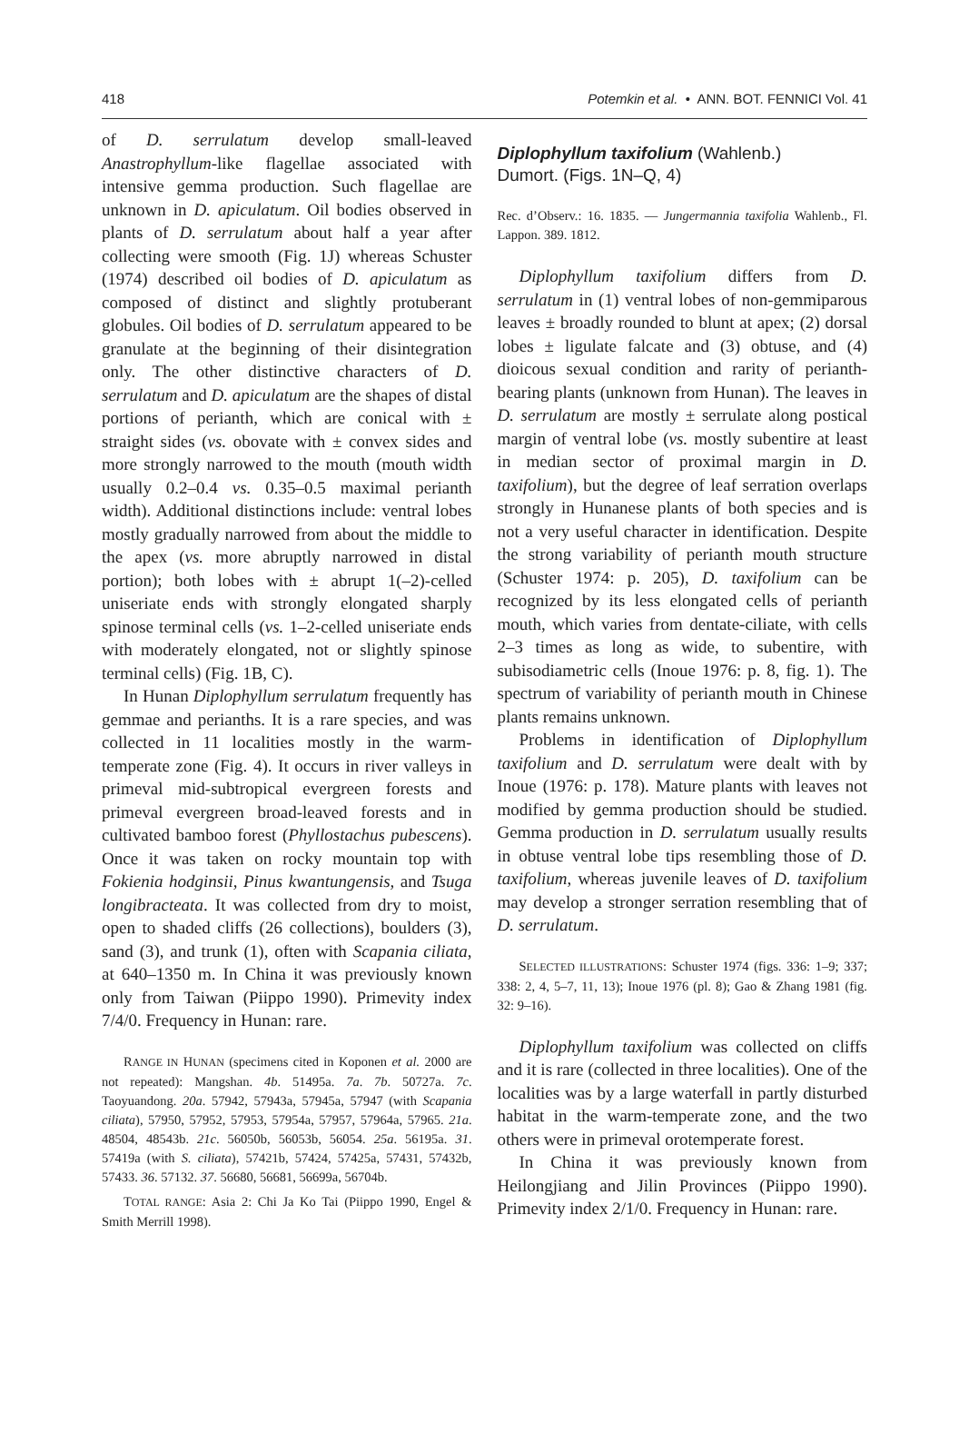418 Potemkin et al. • ANN. BOT. FENNICI Vol. 41
of D. serrulatum develop small-leaved Anastrophyllum-like flagellae associated with intensive gemma production. Such flagellae are unknown in D. apiculatum. Oil bodies observed in plants of D. serrulatum about half a year after collecting were smooth (Fig. 1J) whereas Schuster (1974) described oil bodies of D. apiculatum as composed of distinct and slightly protuberant globules. Oil bodies of D. serrulatum appeared to be granulate at the beginning of their disintegration only. The other distinctive characters of D. serrulatum and D. apiculatum are the shapes of distal portions of perianth, which are conical with ± straight sides (vs. obovate with ± convex sides and more strongly narrowed to the mouth (mouth width usually 0.2–0.4 vs. 0.35–0.5 maximal perianth width). Additional distinctions include: ventral lobes mostly gradually narrowed from about the middle to the apex (vs. more abruptly narrowed in distal portion); both lobes with ± abrupt 1(–2)-celled uniseriate ends with strongly elongated sharply spinose terminal cells (vs. 1–2-celled uniseriate ends with moderately elongated, not or slightly spinose terminal cells) (Fig. 1B, C).
In Hunan Diplophyllum serrulatum frequently has gemmae and perianths. It is a rare species, and was collected in 11 localities mostly in the warm-temperate zone (Fig. 4). It occurs in river valleys in primeval mid-subtropical evergreen forests and primeval evergreen broad-leaved forests and in cultivated bamboo forest (Phyllostachus pubescens). Once it was taken on rocky mountain top with Fokienia hodginsii, Pinus kwantungensis, and Tsuga longibracteata. It was collected from dry to moist, open to shaded cliffs (26 collections), boulders (3), sand (3), and trunk (1), often with Scapania ciliata, at 640–1350 m. In China it was previously known only from Taiwan (Piippo 1990). Primevity index 7/4/0. Frequency in Hunan: rare.
RANGE IN HUNAN (specimens cited in Koponen et al. 2000 are not repeated): Mangshan. 4b. 51495a. 7a. 7b. 50727a. 7c. Taoyuandong. 20a. 57942, 57943a, 57945a, 57947 (with Scapania ciliata), 57950, 57952, 57953, 57954a, 57957, 57964a, 57965. 21a. 48504, 48543b. 21c. 56050b, 56053b, 56054. 25a. 56195a. 31. 57419a (with S. ciliata), 57421b, 57424, 57425a, 57431, 57432b, 57433. 36. 57132. 37. 56680, 56681, 56699a, 56704b.
TOTAL RANGE: Asia 2: Chi Ja Ko Tai (Piippo 1990, Engel & Smith Merrill 1998).
Diplophyllum taxifolium (Wahlenb.)
Dumort. (Figs. 1N–Q, 4)
Rec. d’Observ.: 16. 1835. — Jungermannia taxifolia Wahlenb., Fl. Lappon. 389. 1812.
Diplophyllum taxifolium differs from D. serrulatum in (1) ventral lobes of non-gemmiparous leaves ± broadly rounded to blunt at apex; (2) dorsal lobes ± ligulate falcate and (3) obtuse, and (4) dioicous sexual condition and rarity of perianth-bearing plants (unknown from Hunan). The leaves in D. serrulatum are mostly ± serrulate along postical margin of ventral lobe (vs. mostly subentire at least in median sector of proximal margin in D. taxifolium), but the degree of leaf serration overlaps strongly in Hunanese plants of both species and is not a very useful character in identification. Despite the strong variability of perianth mouth structure (Schuster 1974: p. 205), D. taxifolium can be recognized by its less elongated cells of perianth mouth, which varies from dentate-ciliate, with cells 2–3 times as long as wide, to subentire, with subisodiametric cells (Inoue 1976: p. 8, fig. 1). The spectrum of variability of perianth mouth in Chinese plants remains unknown.
Problems in identification of Diplophyllum taxifolium and D. serrulatum were dealt with by Inoue (1976: p. 178). Mature plants with leaves not modified by gemma production should be studied. Gemma production in D. serrulatum usually results in obtuse ventral lobe tips resembling those of D. taxifolium, whereas juvenile leaves of D. taxifolium may develop a stronger serration resembling that of D. serrulatum.
SELECTED ILLUSTRATIONS: Schuster 1974 (figs. 336: 1–9; 337; 338: 2, 4, 5–7, 11, 13); Inoue 1976 (pl. 8); Gao & Zhang 1981 (fig. 32: 9–16).
Diplophyllum taxifolium was collected on cliffs and it is rare (collected in three localities). One of the localities was by a large waterfall in partly disturbed habitat in the warm-temperate zone, and the two others were in primeval orotemperate forest.
In China it was previously known from Heilongjiang and Jilin Provinces (Piippo 1990). Primevity index 2/1/0. Frequency in Hunan: rare.